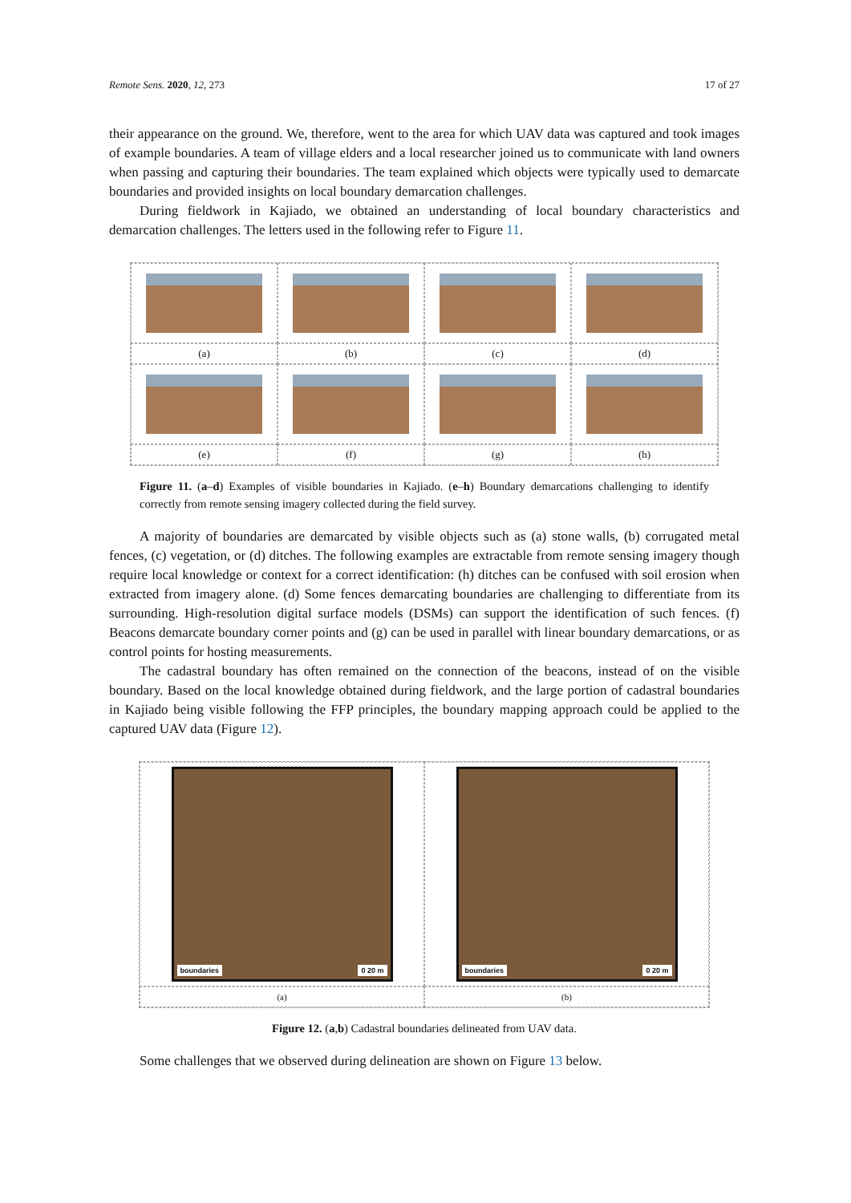Remote Sens. 2020, 12, 273 17 of 27
their appearance on the ground. We, therefore, went to the area for which UAV data was captured and took images of example boundaries. A team of village elders and a local researcher joined us to communicate with land owners when passing and capturing their boundaries. The team explained which objects were typically used to demarcate boundaries and provided insights on local boundary demarcation challenges.
During fieldwork in Kajiado, we obtained an understanding of local boundary characteristics and demarcation challenges. The letters used in the following refer to Figure 11.
(a)
(b)
(c)
(d)
(e)
(f)
(g)
(h)
Figure 11. (a–d) Examples of visible boundaries in Kajiado. (e–h) Boundary demarcations challenging to identify correctly from remote sensing imagery collected during the field survey.
A majority of boundaries are demarcated by visible objects such as (a) stone walls, (b) corrugated metal fences, (c) vegetation, or (d) ditches. The following examples are extractable from remote sensing imagery though require local knowledge or context for a correct identification: (h) ditches can be confused with soil erosion when extracted from imagery alone. (d) Some fences demarcating boundaries are challenging to differentiate from its surrounding. High-resolution digital surface models (DSMs) can support the identification of such fences. (f) Beacons demarcate boundary corner points and (g) can be used in parallel with linear boundary demarcations, or as control points for hosting measurements.
The cadastral boundary has often remained on the connection of the beacons, instead of on the visible boundary. Based on the local knowledge obtained during fieldwork, and the large portion of cadastral boundaries in Kajiado being visible following the FFP principles, the boundary mapping approach could be applied to the captured UAV data (Figure 12).
boundaries 0 20 m
boundaries 0 20 m
(a)
(b)
Figure 12. (a,b) Cadastral boundaries delineated from UAV data.
Some challenges that we observed during delineation are shown on Figure 13 below.